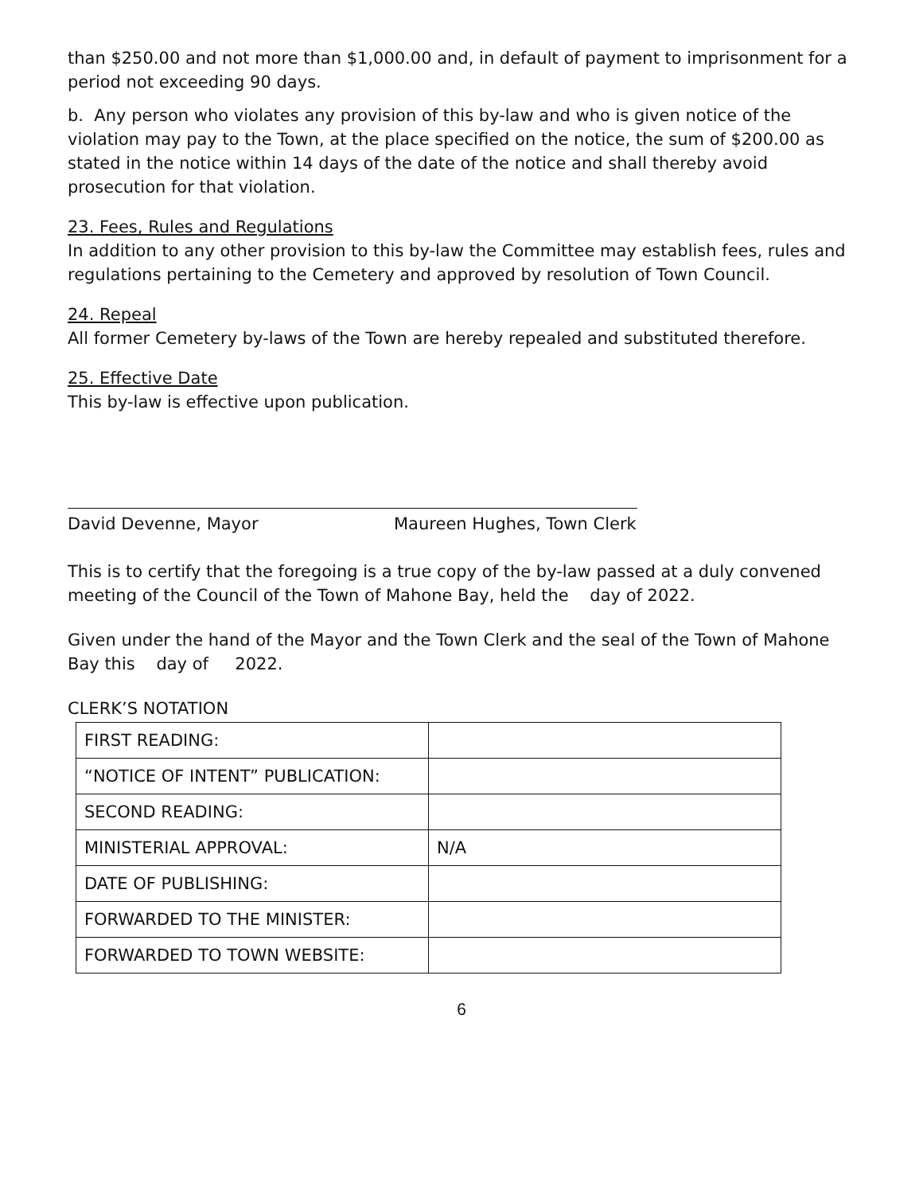than $250.00 and not more than $1,000.00 and, in default of payment to imprisonment for a period not exceeding 90 days.
b. Any person who violates any provision of this by-law and who is given notice of the violation may pay to the Town, at the place specified on the notice, the sum of $200.00 as stated in the notice within 14 days of the date of the notice and shall thereby avoid prosecution for that violation.
23. Fees, Rules and Regulations
In addition to any other provision to this by-law the Committee may establish fees, rules and regulations pertaining to the Cemetery and approved by resolution of Town Council.
24. Repeal
All former Cemetery by-laws of the Town are hereby repealed and substituted therefore.
25. Effective Date
This by-law is effective upon publication.
David Devenne, Mayor Maureen Hughes, Town Clerk
This is to certify that the foregoing is a true copy of the by-law passed at a duly convened meeting of the Council of the Town of Mahone Bay, held the day of 2022.
Given under the hand of the Mayor and the Town Clerk and the seal of the Town of Mahone Bay this day of 2022.
CLERK’S NOTATION
| FIRST READING: | |
| “NOTICE OF INTENT” PUBLICATION: | |
| SECOND READING: | |
| MINISTERIAL APPROVAL: | N/A |
| DATE OF PUBLISHING: | |
| FORWARDED TO THE MINISTER: | |
| FORWARDED TO TOWN WEBSITE: | |
6